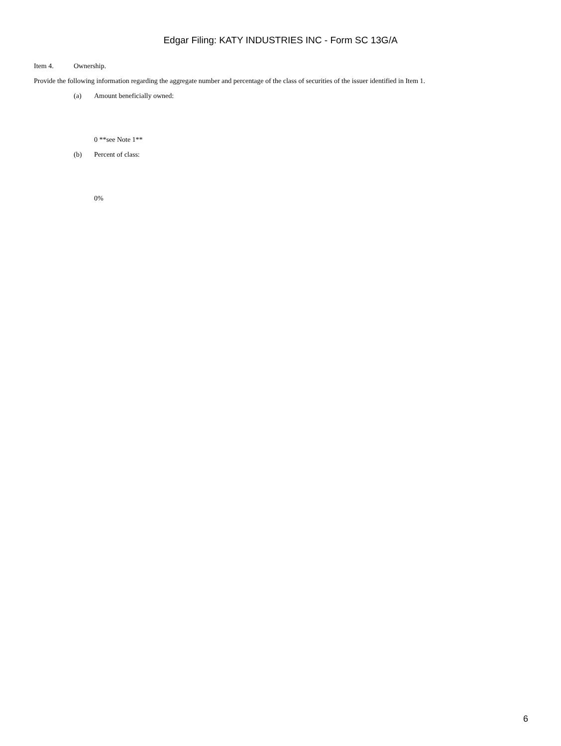Edgar Filing: KATY INDUSTRIES INC - Form SC 13G/A
Item 4. Ownership.
Provide the following information regarding the aggregate number and percentage of the class of securities of the issuer identified in Item 1.
(a) Amount beneficially owned:
0 **see Note 1**
(b) Percent of class:
0%
6